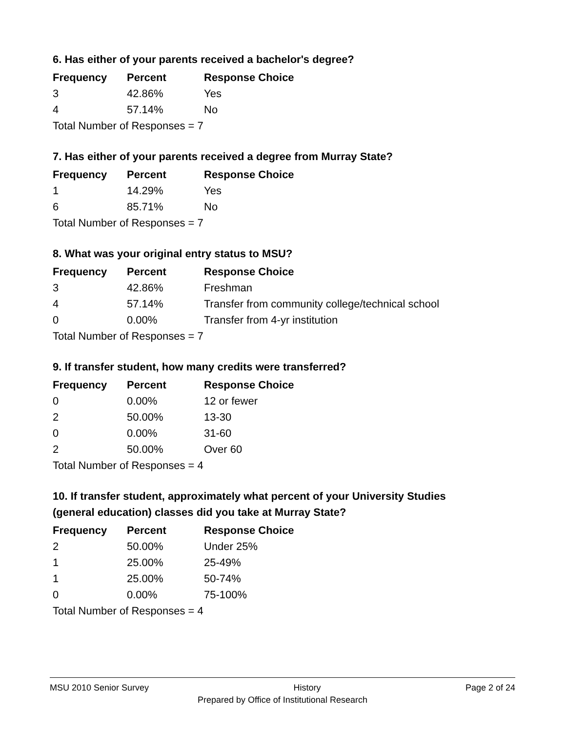6. Has either of your parents received a bachelor's degree?
| Frequency | Percent | Response Choice |
| --- | --- | --- |
| 3 | 42.86% | Yes |
| 4 | 57.14% | No |
| Total Number of Responses = 7 | | |
7. Has either of your parents received a degree from Murray State?
| Frequency | Percent | Response Choice |
| --- | --- | --- |
| 1 | 14.29% | Yes |
| 6 | 85.71% | No |
| Total Number of Responses = 7 | | |
8. What was your original entry status to MSU?
| Frequency | Percent | Response Choice |
| --- | --- | --- |
| 3 | 42.86% | Freshman |
| 4 | 57.14% | Transfer from community college/technical school |
| 0 | 0.00% | Transfer from 4-yr institution |
| Total Number of Responses = 7 | | |
9. If transfer student, how many credits were transferred?
| Frequency | Percent | Response Choice |
| --- | --- | --- |
| 0 | 0.00% | 12 or fewer |
| 2 | 50.00% | 13-30 |
| 0 | 0.00% | 31-60 |
| 2 | 50.00% | Over 60 |
| Total Number of Responses = 4 | | |
10. If transfer student, approximately what percent of your University Studies (general education) classes did you take at Murray State?
| Frequency | Percent | Response Choice |
| --- | --- | --- |
| 2 | 50.00% | Under 25% |
| 1 | 25.00% | 25-49% |
| 1 | 25.00% | 50-74% |
| 0 | 0.00% | 75-100% |
| Total Number of Responses = 4 | | |
MSU 2010 Senior Survey History Page 2 of 24
Prepared by Office of Institutional Research